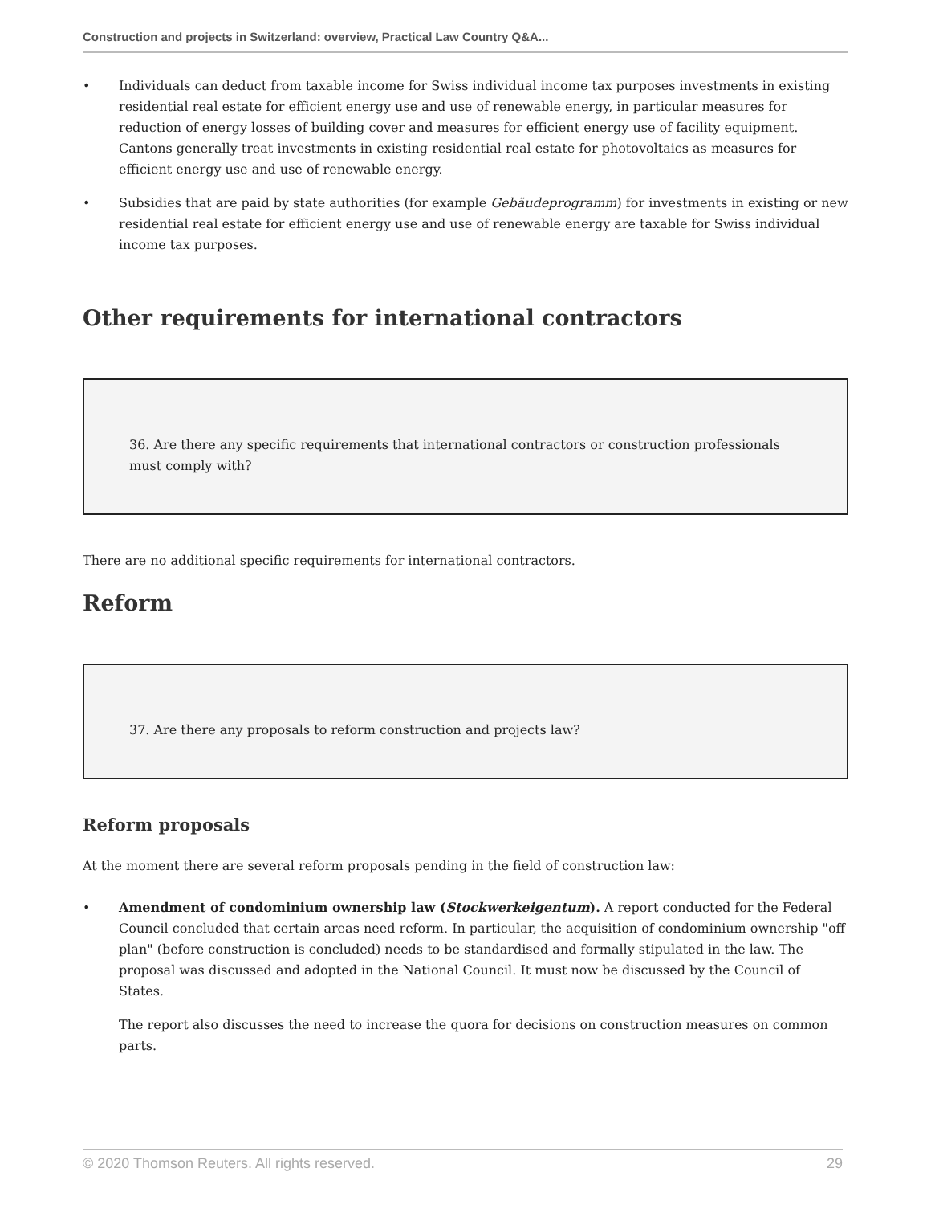Construction and projects in Switzerland: overview, Practical Law Country Q&A...
• Individuals can deduct from taxable income for Swiss individual income tax purposes investments in existing residential real estate for efficient energy use and use of renewable energy, in particular measures for reduction of energy losses of building cover and measures for efficient energy use of facility equipment. Cantons generally treat investments in existing residential real estate for photovoltaics as measures for efficient energy use and use of renewable energy.
• Subsidies that are paid by state authorities (for example Gebäudeprogramm) for investments in existing or new residential real estate for efficient energy use and use of renewable energy are taxable for Swiss individual income tax purposes.
Other requirements for international contractors
36. Are there any specific requirements that international contractors or construction professionals must comply with?
There are no additional specific requirements for international contractors.
Reform
37. Are there any proposals to reform construction and projects law?
Reform proposals
At the moment there are several reform proposals pending in the field of construction law:
• Amendment of condominium ownership law (Stockwerkeigentum). A report conducted for the Federal Council concluded that certain areas need reform. In particular, the acquisition of condominium ownership "off plan" (before construction is concluded) needs to be standardised and formally stipulated in the law. The proposal was discussed and adopted in the National Council. It must now be discussed by the Council of States.
The report also discusses the need to increase the quora for decisions on construction measures on common parts.
© 2020 Thomson Reuters. All rights reserved. 29